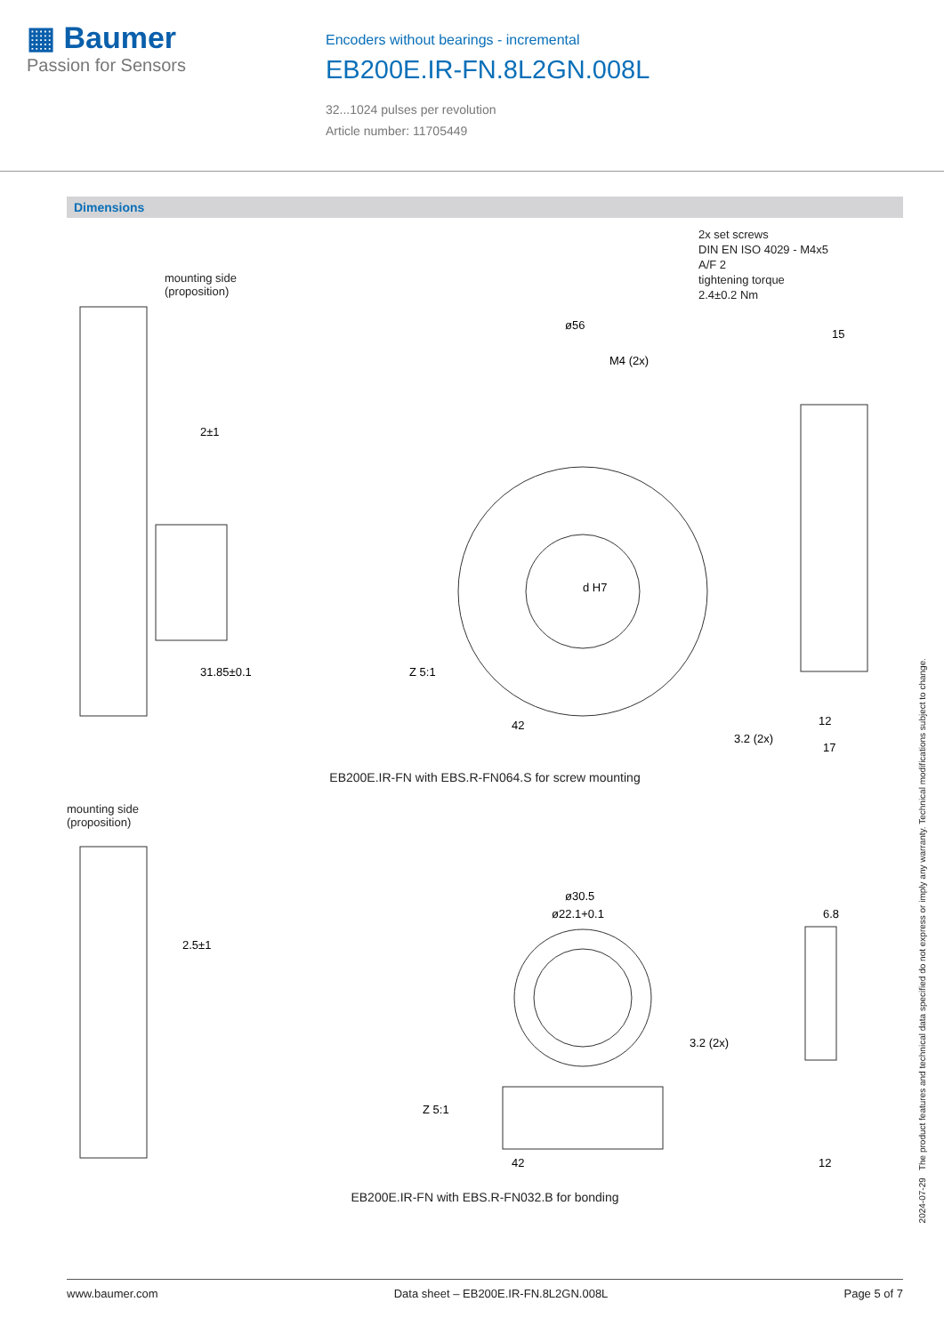▦ Baumer
Passion for Sensors
Encoders without bearings - incremental
EB200E.IR-FN.8L2GN.008L
32...1024 pulses per revolution
Article number: 11705449
Dimensions
2x set screws
DIN EN ISO 4029 - M4x5
A/F 2
tightening torque
2.4±0.2 Nm
mounting side
(proposition)
ø56
M4 (2x)
d H7
2±1
31.85±0.1
42
15
12
17
3.2 (2x)
Z 5:1
EB200E.IR-FN with EBS.R-FN064.S for screw mounting
mounting side
(proposition)
ø30.5
ø22.1+0.1
42
2.5±1
6.8
12
3.2 (2x)
Z 5:1
EB200E.IR-FN with EBS.R-FN032.B for bonding
2024-07-29 The product features and technical data specified do not express or imply any warranty. Technical modifications subject to change.
www.baumer.com Data sheet – EB200E.IR-FN.8L2GN.008L Page 5 of 7